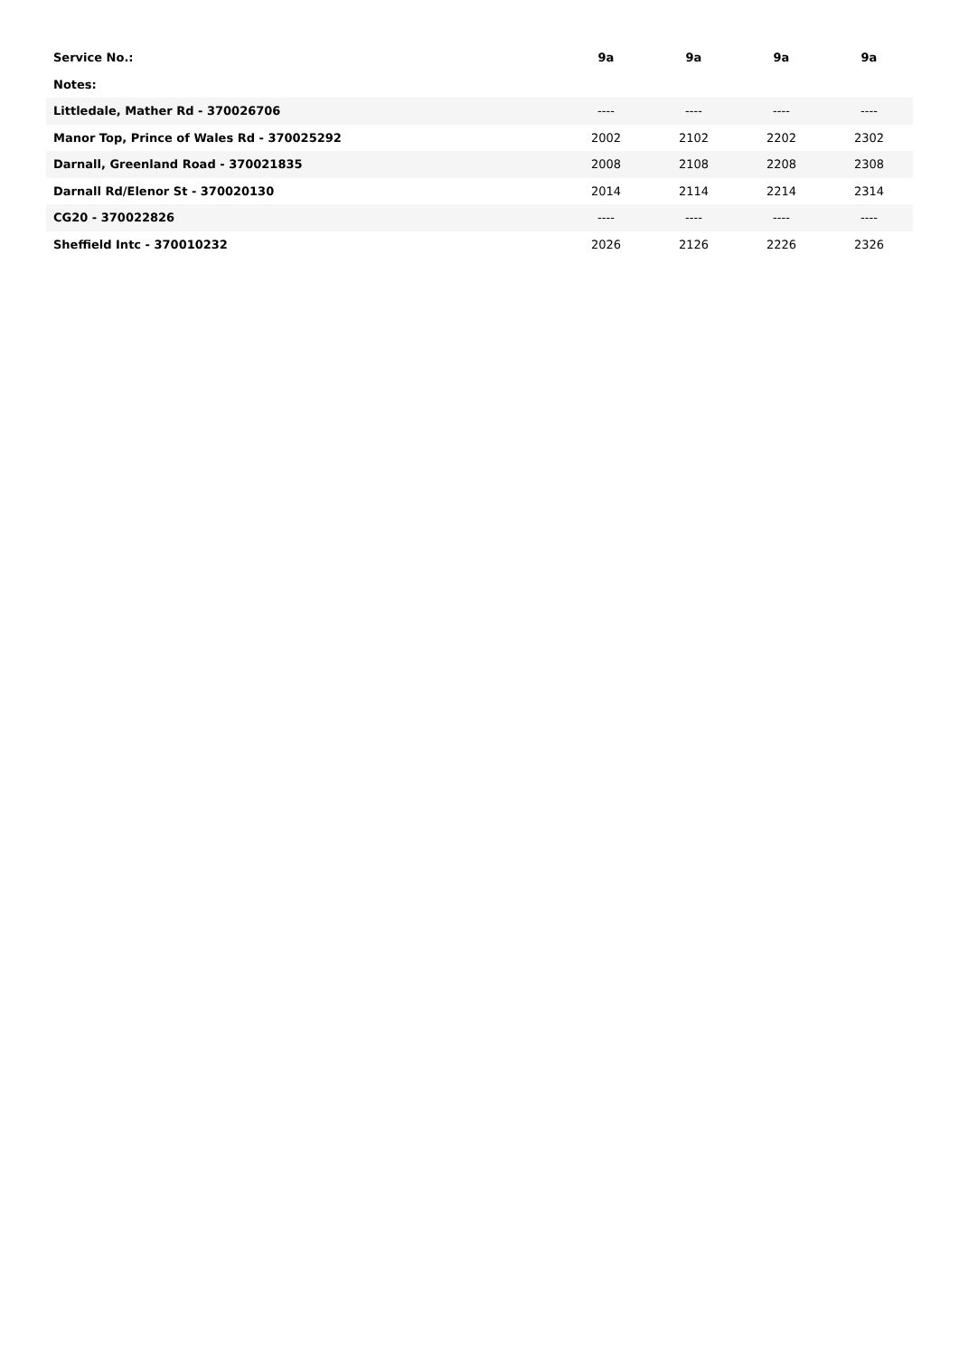| Service No.: | 9a | 9a | 9a | 9a |
| --- | --- | --- | --- | --- |
| Notes: | | | | |
| Littledale, Mather Rd - 370026706 | ---- | ---- | ---- | ---- |
| Manor Top, Prince of Wales Rd - 370025292 | 2002 | 2102 | 2202 | 2302 |
| Darnall, Greenland Road - 370021835 | 2008 | 2108 | 2208 | 2308 |
| Darnall Rd/Elenor St - 370020130 | 2014 | 2114 | 2214 | 2314 |
| CG20 - 370022826 | ---- | ---- | ---- | ---- |
| Sheffield Intc - 370010232 | 2026 | 2126 | 2226 | 2326 |